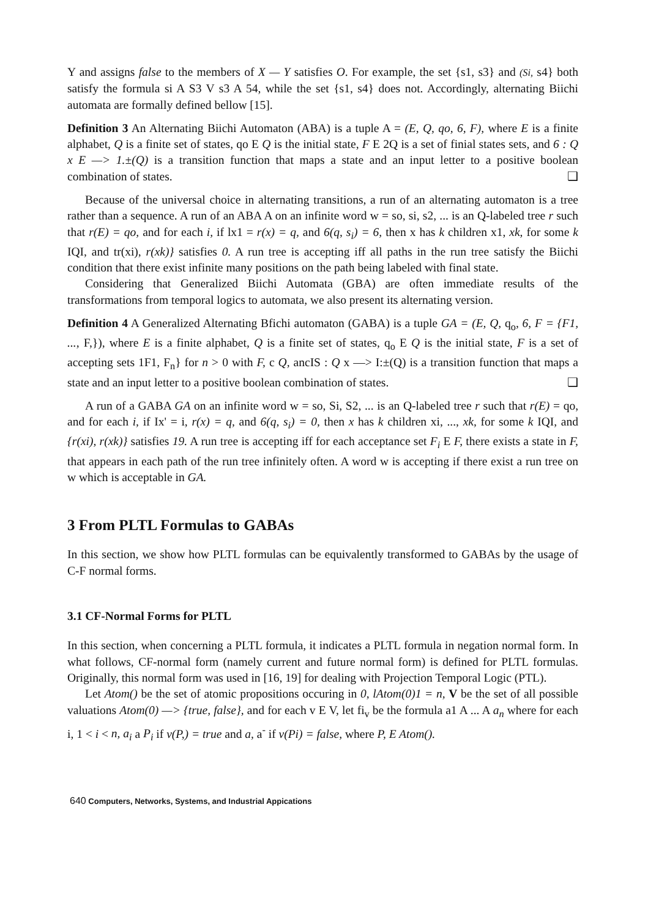Y and assigns false to the members of X — Y satisfies O. For example, the set {s1, s3} and (Si, s4} both satisfy the formula si A S3 V s3 A 54, while the set {s1, s4} does not. Accordingly, alternating Biichi automata are formally defined bellow [15].
Definition 3 An Alternating Biichi Automaton (ABA) is a tuple A = (E, Q, qo, 6, F), where E is a finite alphabet, Q is a finite set of states, qo E Q is the initial state, F E 2Q is a set of finial states sets, and 6 : Q x E —> 1.±(Q) is a transition function that maps a state and an input letter to a positive boolean combination of states. ❑
Because of the universal choice in alternating transitions, a run of an alternating automaton is a tree rather than a sequence. A run of an ABA A on an infinite word w = so, si, s2, ... is an Q-labeled tree r such that r(E) = qo, and for each i, if lx1 = r(x) = q, and 6(q, s<sub>i</sub>) = 6, then x has k children x1, xk, for some k IQI, and tr(xi), r(xk)} satisfies 0. A run tree is accepting iff all paths in the run tree satisfy the Biichi condition that there exist infinite many positions on the path being labeled with final state.
Considering that Generalized Biichi Automata (GBA) are often immediate results of the transformations from temporal logics to automata, we also present its alternating version.
Definition 4 A Generalized Alternating Bfichi automaton (GABA) is a tuple GA = (E, Q, q<sub>o</sub>, 6, F = {F1, ..., F,}), where E is a finite alphabet, Q is a finite set of states, q<sub>o</sub> E Q is the initial state, F is a set of accepting sets 1F1, F<sub>n</sub>} for n > 0 with F, c Q, ancIS : Q x —> I:±(Q) is a transition function that maps a state and an input letter to a positive boolean combination of states. ❑
A run of a GABA GA on an infinite word w = so, Si, S2, ... is an Q-labeled tree r such that r(E) = qo, and for each i, if Ix' = i, r(x) = q, and 6(q, s<sub>i</sub>) = 0, then x has k children xi, ..., xk, for some k IQI, and {r(xi), r(xk)} satisfies 19. A run tree is accepting iff for each acceptance set F<sub>i</sub> E F, there exists a state in F, that appears in each path of the run tree infinitely often. A word w is accepting if there exist a run tree on w which is acceptable in GA.
3 From PLTL Formulas to GABAs
In this section, we show how PLTL formulas can be equivalently transformed to GABAs by the usage of C-F normal forms.
3.1 CF-Normal Forms for PLTL
In this section, when concerning a PLTL formula, it indicates a PLTL formula in negation normal form. In what follows, CF-normal form (namely current and future normal form) is defined for PLTL formulas. Originally, this normal form was used in [16, 19] for dealing with Projection Temporal Logic (PTL).
Let Atom() be the set of atomic propositions occuring in 0, lAtom(0)1 = n, V be the set of all possible valuations Atom(0) —> {true, false}, and for each v E V, let fi<sub>v</sub> be the formula a1 A ... A a<sub>n</sub> where for each i, 1 < i < n, a<sub>i</sub> a P<sub>i</sub> if v(P,) = true and a, a<sup>-</sup> if v(Pi) = false, where P, E Atom().
640 Computers, Networks, Systems, and Industrial Appications